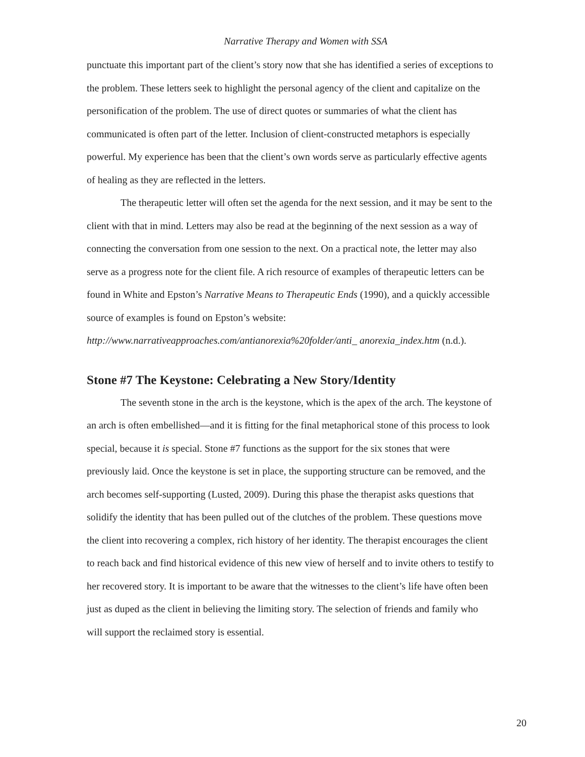Narrative Therapy and Women with SSA
punctuate this important part of the client’s story now that she has identified a series of exceptions to the problem. These letters seek to highlight the personal agency of the client and capitalize on the personification of the problem. The use of direct quotes or summaries of what the client has communicated is often part of the letter. Inclusion of client-constructed metaphors is especially powerful. My experience has been that the client’s own words serve as particularly effective agents of healing as they are reflected in the letters.
The therapeutic letter will often set the agenda for the next session, and it may be sent to the client with that in mind. Letters may also be read at the beginning of the next session as a way of connecting the conversation from one session to the next. On a practical note, the letter may also serve as a progress note for the client file. A rich resource of examples of therapeutic letters can be found in White and Epston’s Narrative Means to Therapeutic Ends (1990), and a quickly accessible source of examples is found on Epston’s website: http://www.narrativeapproaches.com/antianorexia%20folder/anti_ anorexia_index.htm (n.d.).
Stone #7 The Keystone: Celebrating a New Story/Identity
The seventh stone in the arch is the keystone, which is the apex of the arch. The keystone of an arch is often embellished—and it is fitting for the final metaphorical stone of this process to look special, because it is special. Stone #7 functions as the support for the six stones that were previously laid. Once the keystone is set in place, the supporting structure can be removed, and the arch becomes self-supporting (Lusted, 2009). During this phase the therapist asks questions that solidify the identity that has been pulled out of the clutches of the problem. These questions move the client into recovering a complex, rich history of her identity. The therapist encourages the client to reach back and find historical evidence of this new view of herself and to invite others to testify to her recovered story. It is important to be aware that the witnesses to the client’s life have often been just as duped as the client in believing the limiting story. The selection of friends and family who will support the reclaimed story is essential.
20